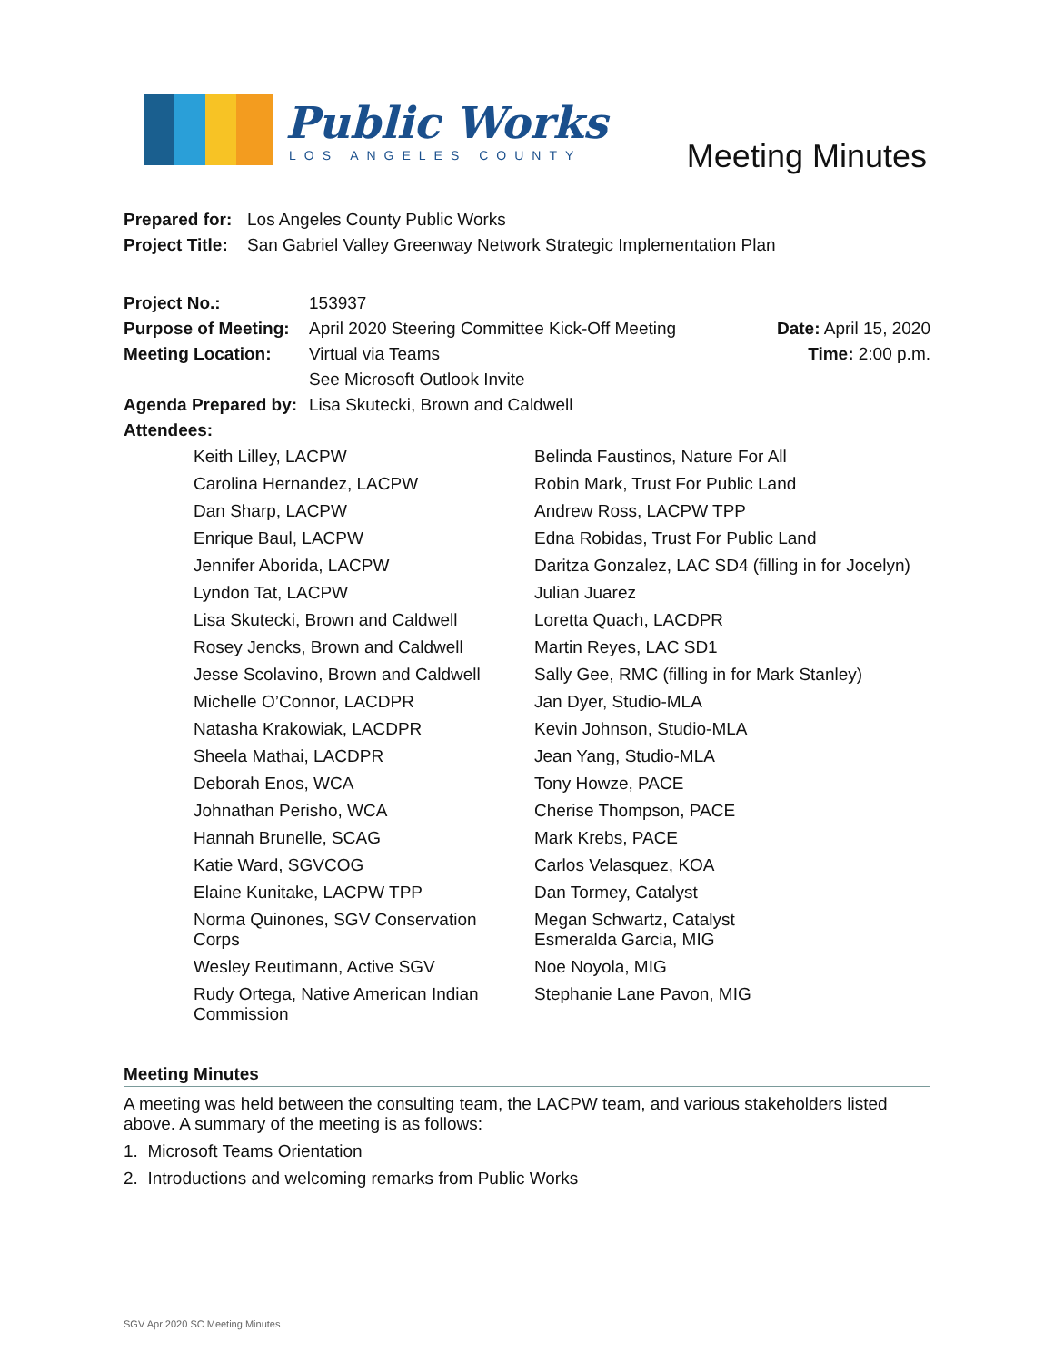Public Works
LOS ANGELES COUNTY
Meeting Minutes
| Prepared for: | Los Angeles County Public Works |
| Project Title: | San Gabriel Valley Greenway Network Strategic Implementation Plan |
| Project No.: | 153937 | |
| Purpose of Meeting: | April 2020 Steering Committee Kick-Off Meeting | Date: April 15, 2020 |
| Meeting Location: | Virtual via Teams | Time: 2:00 p.m. |
| | See Microsoft Outlook Invite | |
| Agenda Prepared by: | Lisa Skutecki, Brown and Caldwell | |
| Attendees: | | |
| Keith Lilley, LACPW | Belinda Faustinos, Nature For All |
| Carolina Hernandez, LACPW | Robin Mark, Trust For Public Land |
| Dan Sharp, LACPW | Andrew Ross, LACPW TPP |
| Enrique Baul, LACPW | Edna Robidas, Trust For Public Land |
| Jennifer Aborida, LACPW | Daritza Gonzalez, LAC SD4 (filling in for Jocelyn) |
| Lyndon Tat, LACPW | Julian Juarez |
| Lisa Skutecki, Brown and Caldwell | Loretta Quach, LACDPR |
| Rosey Jencks, Brown and Caldwell | Martin Reyes, LAC SD1 |
| Jesse Scolavino, Brown and Caldwell | Sally Gee, RMC (filling in for Mark Stanley) |
| Michelle O’Connor, LACDPR | Jan Dyer, Studio-MLA |
| Natasha Krakowiak, LACDPR | Kevin Johnson, Studio-MLA |
| Sheela Mathai, LACDPR | Jean Yang, Studio-MLA |
| Deborah Enos, WCA | Tony Howze, PACE |
| Johnathan Perisho, WCA | Cherise Thompson, PACE |
| Hannah Brunelle, SCAG | Mark Krebs, PACE |
| Katie Ward, SGVCOG | Carlos Velasquez, KOA |
| Elaine Kunitake, LACPW TPP | Dan Tormey, Catalyst |
| Norma Quinones, SGV Conservation Corps | Megan Schwartz, Catalyst Esmeralda Garcia, MIG |
| Wesley Reutimann, Active SGV | Noe Noyola, MIG |
| Rudy Ortega, Native American Indian Commission | Stephanie Lane Pavon, MIG |
Meeting Minutes
A meeting was held between the consulting team, the LACPW team, and various stakeholders listed above. A summary of the meeting is as follows:
1. Microsoft Teams Orientation
2. Introductions and welcoming remarks from Public Works
SGV Apr 2020 SC Meeting Minutes